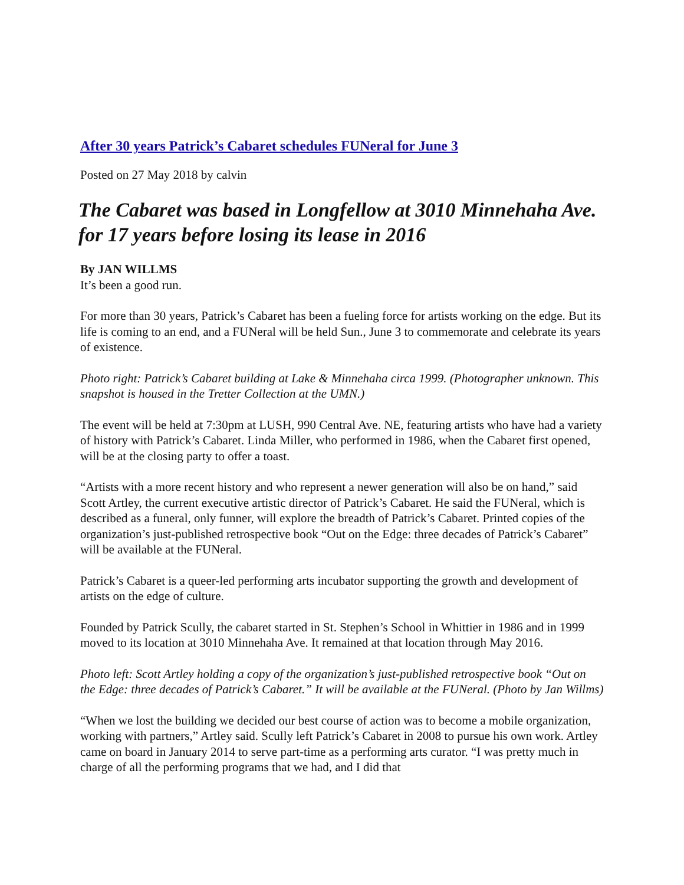After 30 years Patrick’s Cabaret schedules FUNeral for June 3
Posted on 27 May 2018 by calvin
The Cabaret was based in Longfellow at 3010 Minnehaha Ave. for 17 years before losing its lease in 2016
By JAN WILLMS
It’s been a good run.
For more than 30 years, Patrick’s Cabaret has been a fueling force for artists working on the edge. But its life is coming to an end, and a FUNeral will be held Sun., June 3 to commemorate and celebrate its years of existence.
Photo right: Patrick’s Cabaret building at Lake & Minnehaha circa 1999. (Photographer unknown. This snapshot is housed in the Tretter Collection at the UMN.)
The event will be held at 7:30pm at LUSH, 990 Central Ave. NE, featuring artists who have had a variety of history with Patrick’s Cabaret. Linda Miller, who performed in 1986, when the Cabaret first opened, will be at the closing party to offer a toast.
“Artists with a more recent history and who represent a newer generation will also be on hand,” said Scott Artley, the current executive artistic director of Patrick’s Cabaret. He said the FUNeral, which is described as a funeral, only funner, will explore the breadth of Patrick’s Cabaret. Printed copies of the organization’s just-published retrospective book “Out on the Edge: three decades of Patrick’s Cabaret” will be available at the FUNeral.
Patrick’s Cabaret is a queer-led performing arts incubator supporting the growth and development of artists on the edge of culture.
Founded by Patrick Scully, the cabaret started in St. Stephen’s School in Whittier in 1986 and in 1999 moved to its location at 3010 Minnehaha Ave. It remained at that location through May 2016.
Photo left: Scott Artley holding a copy of the organization’s just-published retrospective book “Out on the Edge: three decades of Patrick’s Cabaret.” It will be available at the FUNeral. (Photo by Jan Willms)
“When we lost the building we decided our best course of action was to become a mobile organization, working with partners,” Artley said. Scully left Patrick’s Cabaret in 2008 to pursue his own work. Artley came on board in January 2014 to serve part-time as a performing arts curator. “I was pretty much in charge of all the performing programs that we had, and I did that